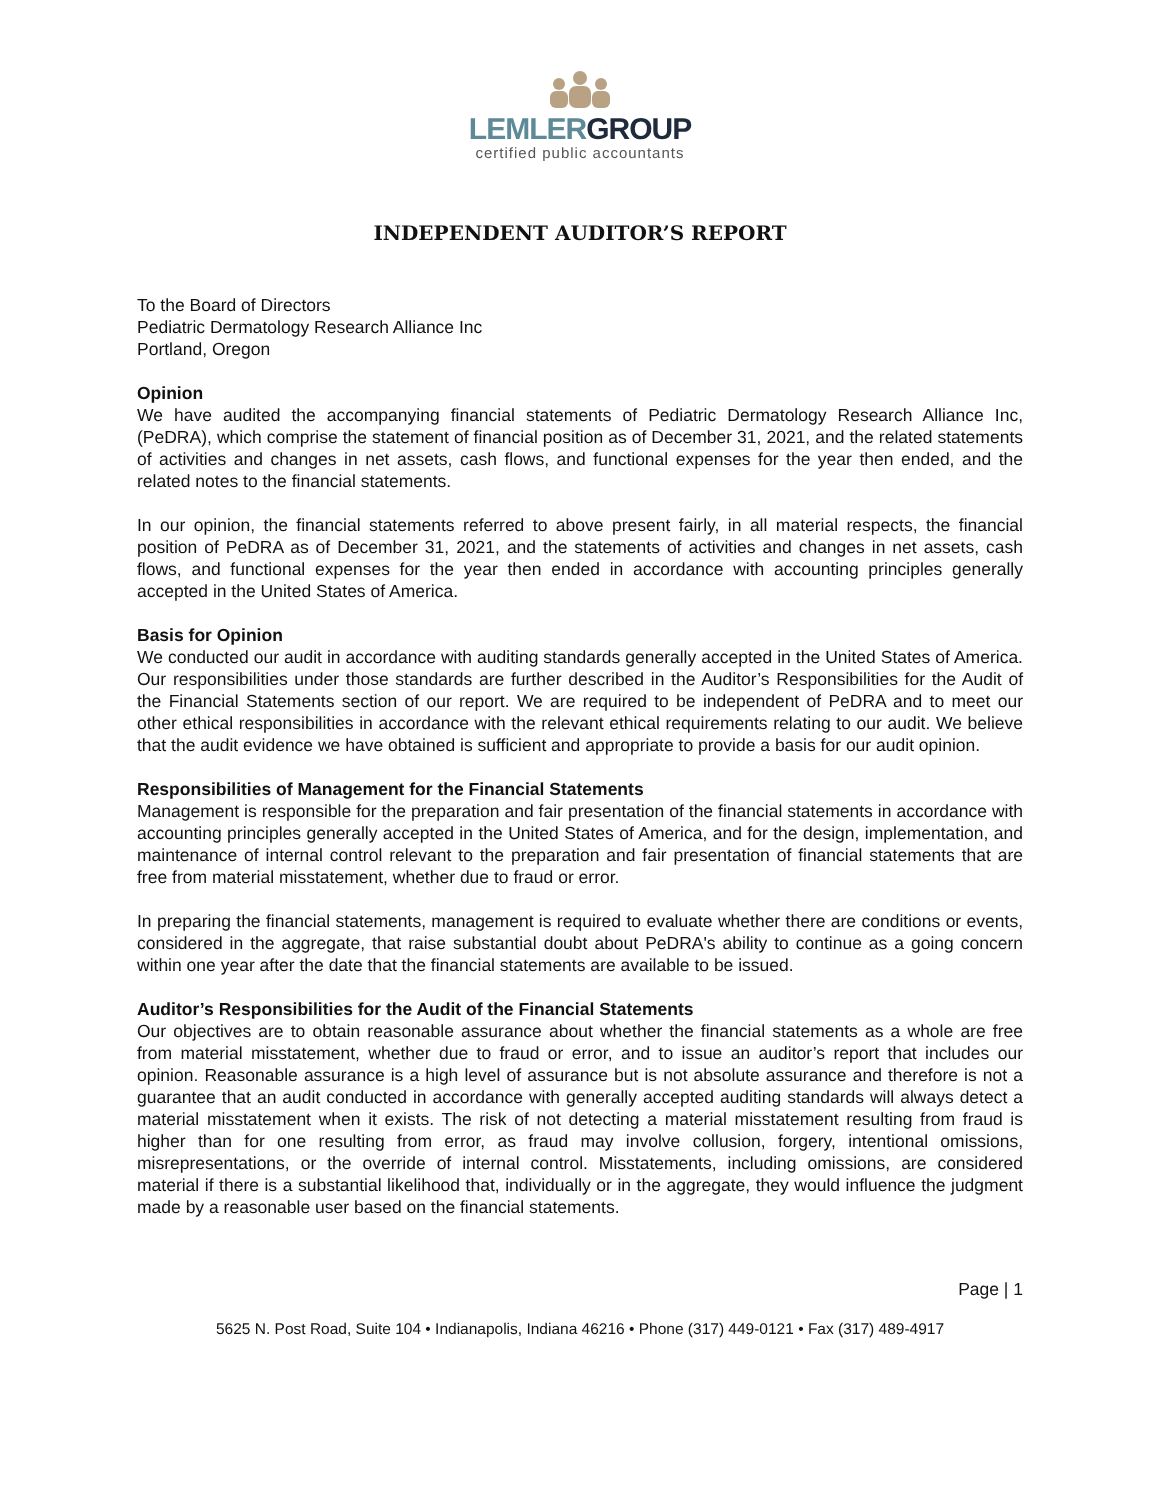LEMLER GROUP
certified public accountants
INDEPENDENT AUDITOR’S REPORT
To the Board of Directors
Pediatric Dermatology Research Alliance Inc
Portland, Oregon
Opinion
We have audited the accompanying financial statements of Pediatric Dermatology Research Alliance Inc, (PeDRA), which comprise the statement of financial position as of December 31, 2021, and the related statements of activities and changes in net assets, cash flows, and functional expenses for the year then ended, and the related notes to the financial statements.
In our opinion, the financial statements referred to above present fairly, in all material respects, the financial position of PeDRA as of December 31, 2021, and the statements of activities and changes in net assets, cash flows, and functional expenses for the year then ended in accordance with accounting principles generally accepted in the United States of America.
Basis for Opinion
We conducted our audit in accordance with auditing standards generally accepted in the United States of America. Our responsibilities under those standards are further described in the Auditor’s Responsibilities for the Audit of the Financial Statements section of our report. We are required to be independent of PeDRA and to meet our other ethical responsibilities in accordance with the relevant ethical requirements relating to our audit. We believe that the audit evidence we have obtained is sufficient and appropriate to provide a basis for our audit opinion.
Responsibilities of Management for the Financial Statements
Management is responsible for the preparation and fair presentation of the financial statements in accordance with accounting principles generally accepted in the United States of America, and for the design, implementation, and maintenance of internal control relevant to the preparation and fair presentation of financial statements that are free from material misstatement, whether due to fraud or error.
In preparing the financial statements, management is required to evaluate whether there are conditions or events, considered in the aggregate, that raise substantial doubt about PeDRA's ability to continue as a going concern within one year after the date that the financial statements are available to be issued.
Auditor’s Responsibilities for the Audit of the Financial Statements
Our objectives are to obtain reasonable assurance about whether the financial statements as a whole are free from material misstatement, whether due to fraud or error, and to issue an auditor’s report that includes our opinion. Reasonable assurance is a high level of assurance but is not absolute assurance and therefore is not a guarantee that an audit conducted in accordance with generally accepted auditing standards will always detect a material misstatement when it exists. The risk of not detecting a material misstatement resulting from fraud is higher than for one resulting from error, as fraud may involve collusion, forgery, intentional omissions, misrepresentations, or the override of internal control. Misstatements, including omissions, are considered material if there is a substantial likelihood that, individually or in the aggregate, they would influence the judgment made by a reasonable user based on the financial statements.
Page | 1
5625 N. Post Road, Suite 104 • Indianapolis, Indiana 46216 • Phone (317) 449-0121 • Fax (317) 489-4917